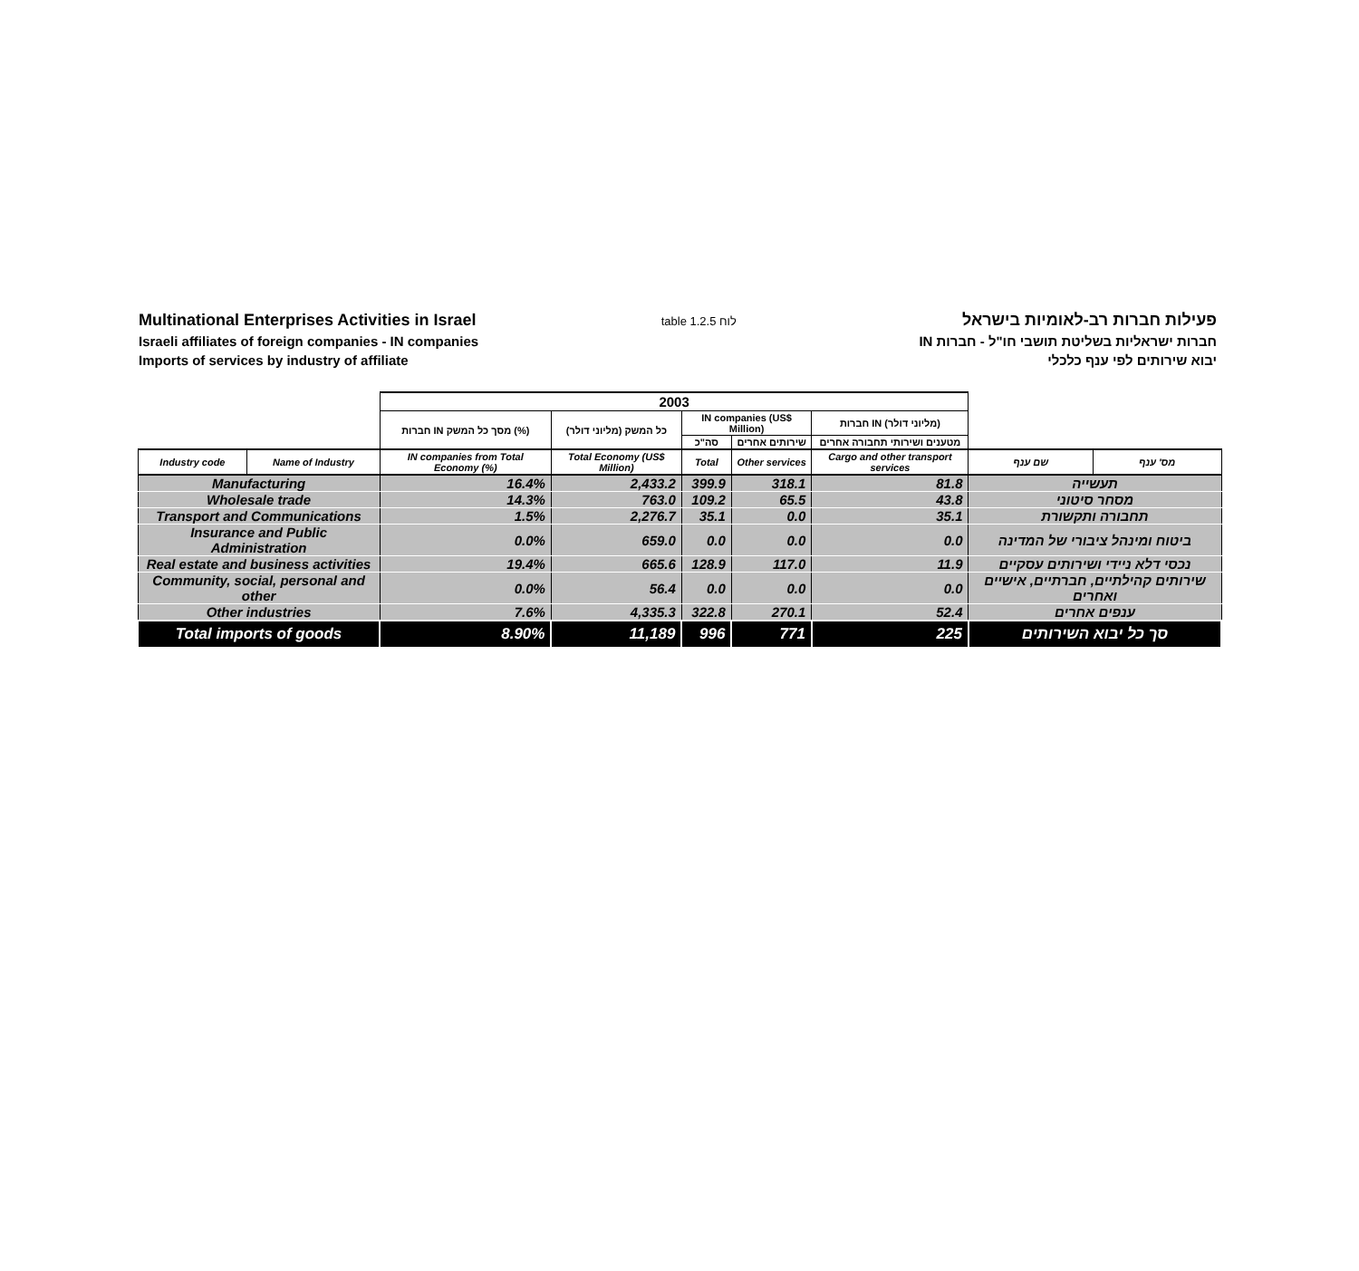Multinational Enterprises Activities in Israel
Israeli affiliates of foreign companies - IN companies
Imports of services by industry of affiliate
table 1.2.5 לוח
פעילות חברות רב-לאומיות בישראל
חברות ישראליות בשליטת תושבי חו"ל - חברות IN
יבוא שירותים לפי ענף כלכלי
| | | 2003 | | | | | | |
| | | חברות IN מסך כל המשק (%) | כל המשק (מליוני דולר) | IN companies (US$ Million) | | חברות IN (מליוני דולר) | | |
| | | | | סה"כ | שירותים אחרים | מטענים ושירותי תחבורה אחרים | | |
| Industry code | Name of Industry | IN companies from Total Economy (%) | Total Economy (US$ Million) | Total | Other services | Cargo and other transport services | שם ענף | מס' ענף |
| Manufacturing | | 16.4% | 2,433.2 | 399.9 | 318.1 | 81.8 | תעשייה | |
| Wholesale trade | | 14.3% | 763.0 | 109.2 | 65.5 | 43.8 | מסחר סיטוני | |
| Transport and Communications | | 1.5% | 2,276.7 | 35.1 | 0.0 | 35.1 | תחבורה ותקשורת | |
| Insurance and Public Administration | | 0.0% | 659.0 | 0.0 | 0.0 | 0.0 | ביטוח ומינהל ציבורי של המדינה | |
| Real estate and business activities | | 19.4% | 665.6 | 128.9 | 117.0 | 11.9 | נכסי דלא ניידי ושירותים עסקיים | |
| Community, social, personal and other | | 0.0% | 56.4 | 0.0 | 0.0 | 0.0 | שירותים קהילתיים, חברתיים, אישיים ואחרים | |
| Other industries | | 7.6% | 4,335.3 | 322.8 | 270.1 | 52.4 | ענפים אחרים | |
| Total imports of goods | | 8.90% | 11,189 | 996 | 771 | 225 | סך כל יבוא השירותים | |